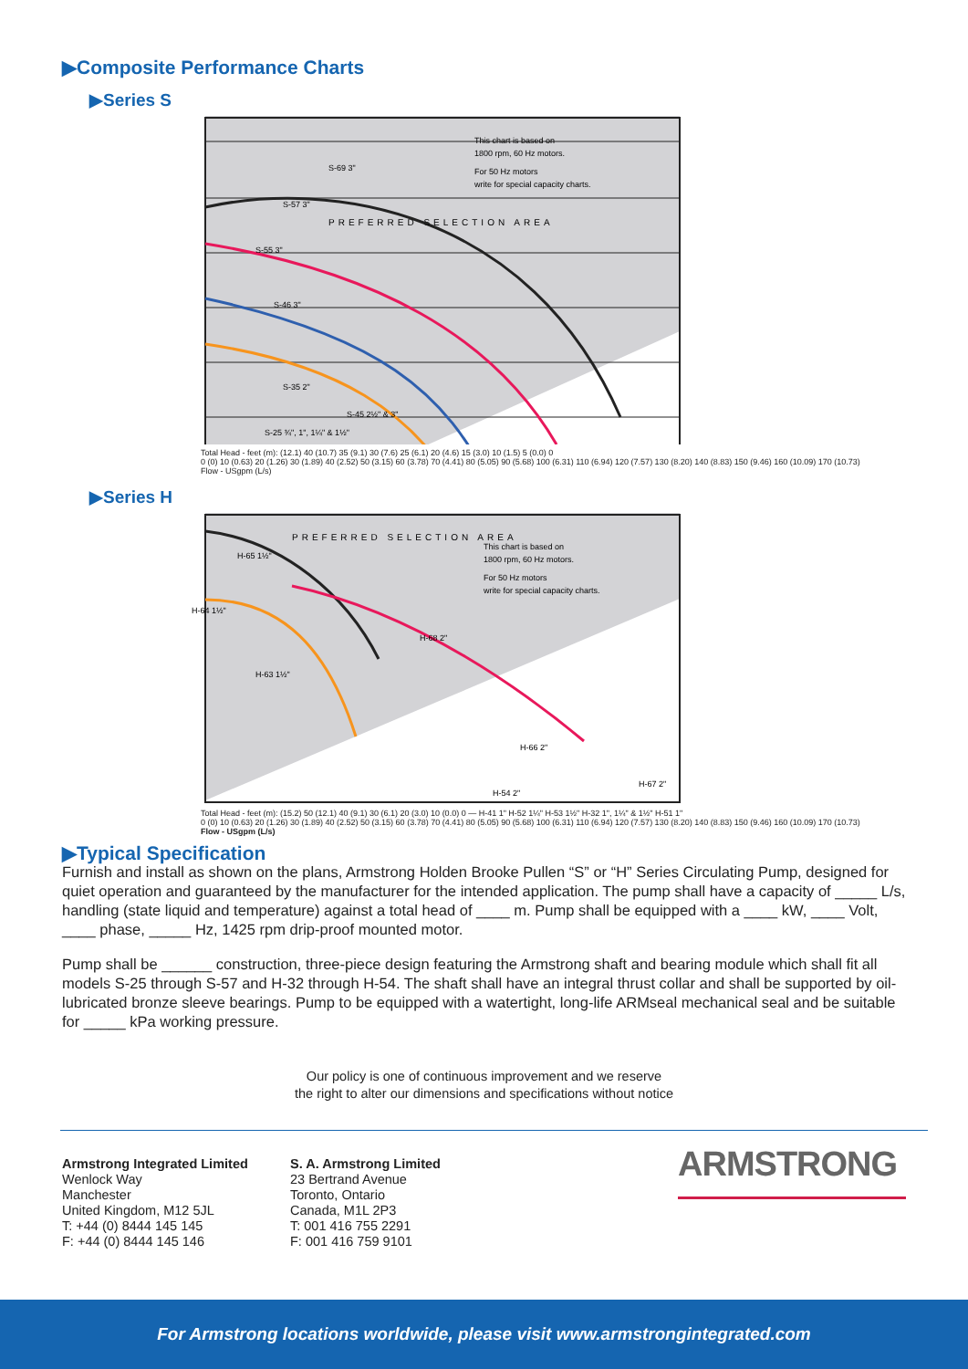▶Composite Performance Charts
▶Series S
This chart is based on
1800 rpm, 60 Hz motors.
For 50 Hz motors
write for special capacity charts.
S-69 3"
S-57 3"
S-55 3"
S-46 3"
S-35 2"
S-45 2½" & 3"
S-25 ¾", 1", 1¼" & 1½"
PREFERRED SELECTION AREA
Total Head - feet (m): (12.1) 40 (10.7) 35 (9.1) 30 (7.6) 25 (6.1) 20 (4.6) 15 (3.0) 10 (1.5) 5 (0.0) 0
0 (0) 10 (0.63) 20 (1.26) 30 (1.89) 40 (2.52) 50 (3.15) 60 (3.78) 70 (4.41) 80 (5.05) 90 (5.68) 100 (6.31) 110 (6.94) 120 (7.57) 130 (8.20) 140 (8.83) 150 (9.46) 160 (10.09) 170 (10.73)
Flow - USgpm (L/s)
▶Series H
This chart is based on
1800 rpm, 60 Hz motors.
For 50 Hz motors
write for special capacity charts.
H-65 1½"
H-64 1½"
H-68 2"
H-63 1½"
H-66 2"
H-67 2"
H-54 2"
PREFERRED SELECTION AREA
Total Head - feet (m): (15.2) 50 (12.1) 40 (9.1) 30 (6.1) 20 (3.0) 10 (0.0) 0 — H-41 1" H-52 1¼" H-53 1½" H-32 1", 1¼" & 1½" H-51 1"
0 (0) 10 (0.63) 20 (1.26) 30 (1.89) 40 (2.52) 50 (3.15) 60 (3.78) 70 (4.41) 80 (5.05) 90 (5.68) 100 (6.31) 110 (6.94) 120 (7.57) 130 (8.20) 140 (8.83) 150 (9.46) 160 (10.09) 170 (10.73)
Flow - USgpm (L/s)
▶Typical Specification
Furnish and install as shown on the plans, Armstrong Holden Brooke Pullen “S” or “H” Series Circulating Pump, designed for quiet operation and guaranteed by the manufacturer for the intended application. The pump shall have a capacity of _____ L/s, handling (state liquid and temperature) against a total head of ____ m. Pump shall be equipped with a ____ kW, ____ Volt, ____ phase, _____ Hz, 1425 rpm drip-proof mounted motor.
Pump shall be ______ construction, three-piece design featuring the Armstrong shaft and bearing module which shall fit all models S-25 through S-57 and H-32 through H-54. The shaft shall have an integral thrust collar and shall be supported by oil-lubricated bronze sleeve bearings. Pump to be equipped with a watertight, long-life ARMseal mechanical seal and be suitable for _____ kPa working pressure.
Our policy is one of continuous improvement and we reserve
the right to alter our dimensions and specifications without notice
Armstrong Integrated Limited
Wenlock Way
Manchester
United Kingdom, M12 5JL
T: +44 (0) 8444 145 145
F: +44 (0) 8444 145 146
S. A. Armstrong Limited
23 Bertrand Avenue
Toronto, Ontario
Canada, M1L 2P3
T: 001 416 755 2291
F: 001 416 759 9101
ARMSTRONG
For Armstrong locations worldwide, please visit www.armstrongintegrated.com